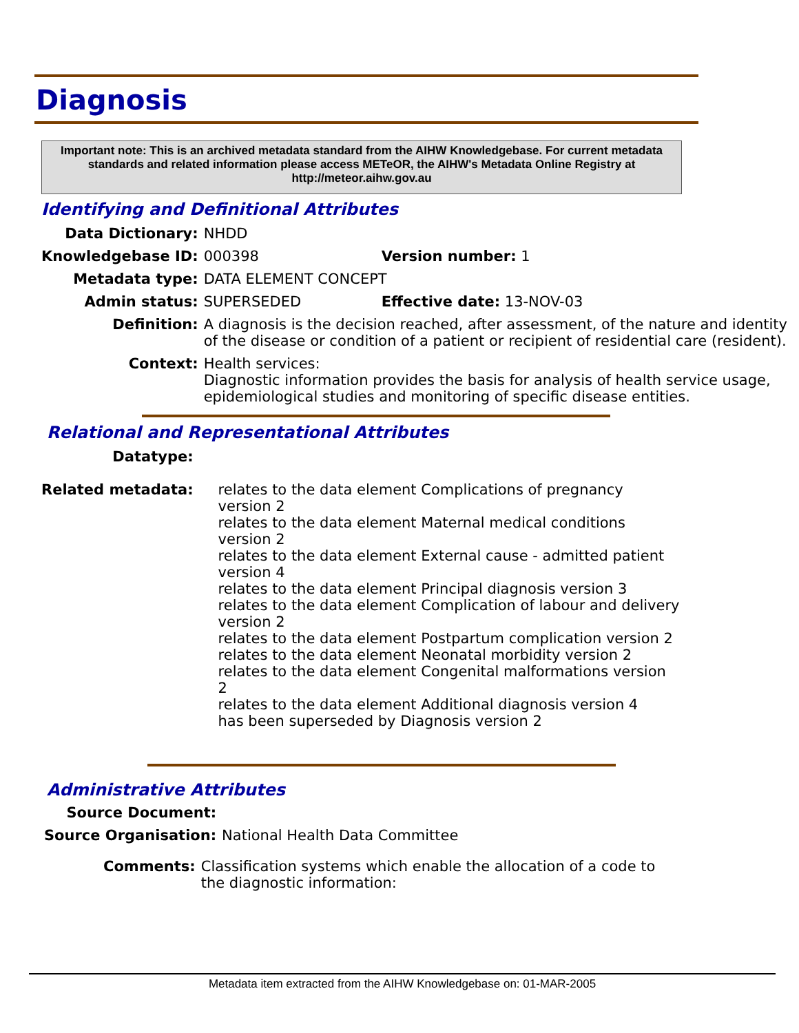Diagnosis
Important note: This is an archived metadata standard from the AIHW Knowledgebase. For current metadata standards and related information please access METeOR, the AIHW's Metadata Online Registry at http://meteor.aihw.gov.au
Identifying and Definitional Attributes
| Data Dictionary: | NHDD | |
| Knowledgebase ID: | 000398 | Version number: 1 |
| Metadata type: | DATA ELEMENT CONCEPT | |
| Admin status: | SUPERSEDED | Effective date: 13-NOV-03 |
| Definition: | A diagnosis is the decision reached, after assessment, of the nature and identity of the disease or condition of a patient or recipient of residential care (resident). | |
| Context: | Health services: Diagnostic information provides the basis for analysis of health service usage, epidemiological studies and monitoring of specific disease entities. | |
Relational and Representational Attributes
| Datatype: | |
| Related metadata: | relates to the data element Complications of pregnancy version 2 relates to the data element Maternal medical conditions version 2 relates to the data element External cause - admitted patient version 4 relates to the data element Principal diagnosis version 3 relates to the data element Complication of labour and delivery version 2 relates to the data element Postpartum complication version 2 relates to the data element Neonatal morbidity version 2 relates to the data element Congenital malformations version 2 relates to the data element Additional diagnosis version 4 has been superseded by Diagnosis version 2 |
Administrative Attributes
| Source Document: | |
| Source Organisation: | National Health Data Committee |
| Comments: | Classification systems which enable the allocation of a code to the diagnostic information: |
Metadata item extracted from the AIHW Knowledgebase on: 01-MAR-2005